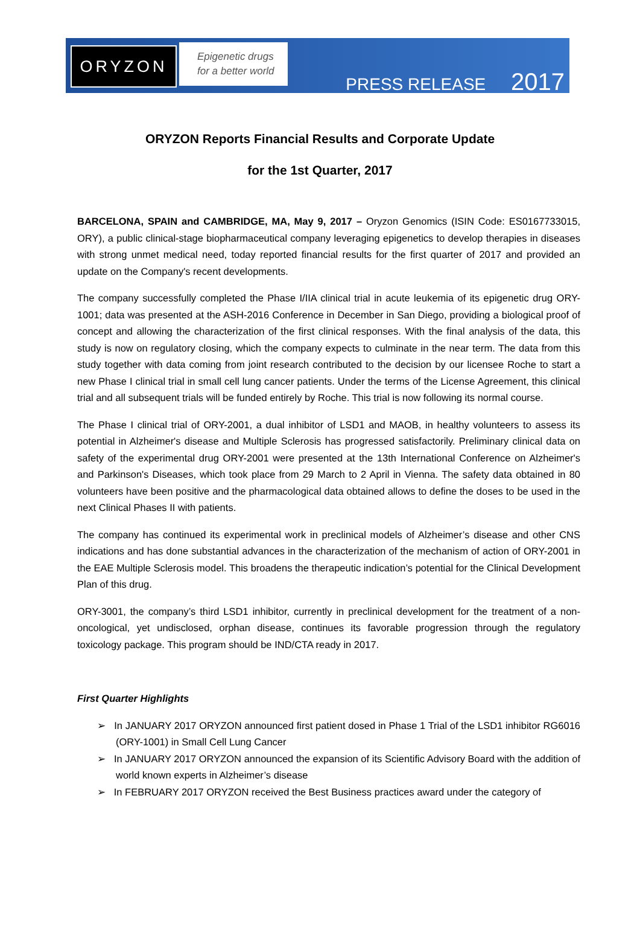ORYZON
Epigenetic drugs
for a better world
PRESS RELEASE 2017
ORYZON Reports Financial Results and Corporate Update
for the 1st Quarter, 2017
BARCELONA, SPAIN and CAMBRIDGE, MA, May 9, 2017 – Oryzon Genomics (ISIN Code: ES0167733015, ORY), a public clinical-stage biopharmaceutical company leveraging epigenetics to develop therapies in diseases with strong unmet medical need, today reported financial results for the first quarter of 2017 and provided an update on the Company's recent developments.
The company successfully completed the Phase I/IIA clinical trial in acute leukemia of its epigenetic drug ORY-1001; data was presented at the ASH-2016 Conference in December in San Diego, providing a biological proof of concept and allowing the characterization of the first clinical responses. With the final analysis of the data, this study is now on regulatory closing, which the company expects to culminate in the near term. The data from this study together with data coming from joint research contributed to the decision by our licensee Roche to start a new Phase I clinical trial in small cell lung cancer patients. Under the terms of the License Agreement, this clinical trial and all subsequent trials will be funded entirely by Roche. This trial is now following its normal course.
The Phase I clinical trial of ORY-2001, a dual inhibitor of LSD1 and MAOB, in healthy volunteers to assess its potential in Alzheimer's disease and Multiple Sclerosis has progressed satisfactorily. Preliminary clinical data on safety of the experimental drug ORY-2001 were presented at the 13th International Conference on Alzheimer's and Parkinson's Diseases, which took place from 29 March to 2 April in Vienna. The safety data obtained in 80 volunteers have been positive and the pharmacological data obtained allows to define the doses to be used in the next Clinical Phases II with patients.
The company has continued its experimental work in preclinical models of Alzheimer’s disease and other CNS indications and has done substantial advances in the characterization of the mechanism of action of ORY-2001 in the EAE Multiple Sclerosis model. This broadens the therapeutic indication’s potential for the Clinical Development Plan of this drug.
ORY-3001, the company’s third LSD1 inhibitor, currently in preclinical development for the treatment of a non-oncological, yet undisclosed, orphan disease, continues its favorable progression through the regulatory toxicology package. This program should be IND/CTA ready in 2017.
First Quarter Highlights
➢ In JANUARY 2017 ORYZON announced first patient dosed in Phase 1 Trial of the LSD1 inhibitor RG6016 (ORY-1001) in Small Cell Lung Cancer
➢ In JANUARY 2017 ORYZON announced the expansion of its Scientific Advisory Board with the addition of world known experts in Alzheimer’s disease
➢ In FEBRUARY 2017 ORYZON received the Best Business practices award under the category of